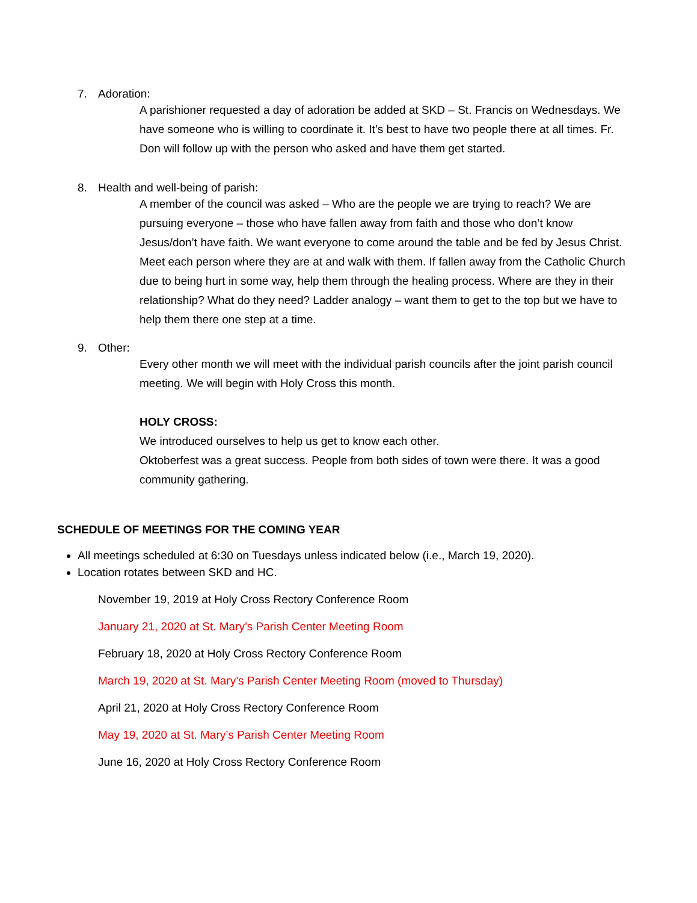7. Adoration:
A parishioner requested a day of adoration be added at SKD – St. Francis on Wednesdays. We have someone who is willing to coordinate it. It’s best to have two people there at all times. Fr. Don will follow up with the person who asked and have them get started.
8. Health and well-being of parish:
A member of the council was asked – Who are the people we are trying to reach? We are pursuing everyone – those who have fallen away from faith and those who don’t know Jesus/don’t have faith. We want everyone to come around the table and be fed by Jesus Christ. Meet each person where they are at and walk with them. If fallen away from the Catholic Church due to being hurt in some way, help them through the healing process. Where are they in their relationship? What do they need? Ladder analogy – want them to get to the top but we have to help them there one step at a time.
9. Other:
Every other month we will meet with the individual parish councils after the joint parish council meeting. We will begin with Holy Cross this month.
HOLY CROSS:
We introduced ourselves to help us get to know each other.
Oktoberfest was a great success. People from both sides of town were there. It was a good community gathering.
SCHEDULE OF MEETINGS FOR THE COMING YEAR
All meetings scheduled at 6:30 on Tuesdays unless indicated below (i.e., March 19, 2020).
Location rotates between SKD and HC.
November 19, 2019 at Holy Cross Rectory Conference Room
January 21, 2020 at St. Mary’s Parish Center Meeting Room
February 18, 2020 at Holy Cross Rectory Conference Room
March 19, 2020 at St. Mary’s Parish Center Meeting Room (moved to Thursday)
April 21, 2020 at Holy Cross Rectory Conference Room
May 19, 2020 at St. Mary’s Parish Center Meeting Room
June 16, 2020 at Holy Cross Rectory Conference Room